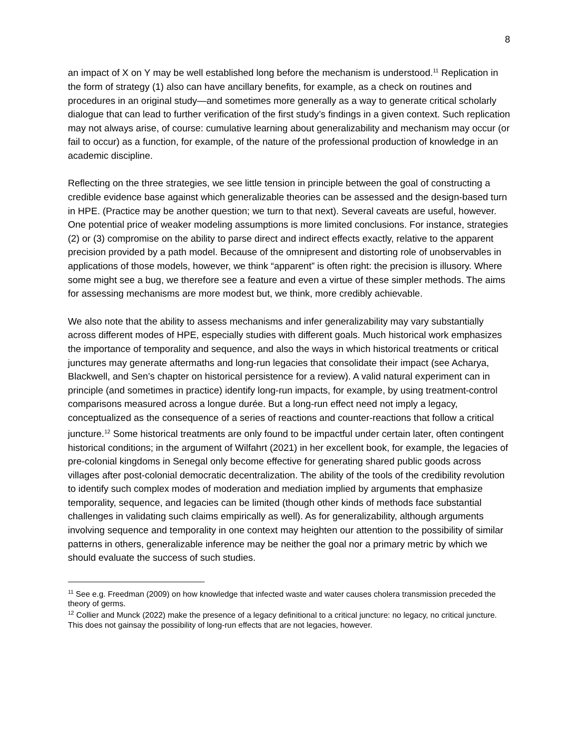8
an impact of X on Y may be well established long before the mechanism is understood.<sup>11</sup> Replication in the form of strategy (1) also can have ancillary benefits, for example, as a check on routines and procedures in an original study—and sometimes more generally as a way to generate critical scholarly dialogue that can lead to further verification of the first study’s findings in a given context. Such replication may not always arise, of course: cumulative learning about generalizability and mechanism may occur (or fail to occur) as a function, for example, of the nature of the professional production of knowledge in an academic discipline.
Reflecting on the three strategies, we see little tension in principle between the goal of constructing a credible evidence base against which generalizable theories can be assessed and the design-based turn in HPE. (Practice may be another question; we turn to that next). Several caveats are useful, however. One potential price of weaker modeling assumptions is more limited conclusions. For instance, strategies (2) or (3) compromise on the ability to parse direct and indirect effects exactly, relative to the apparent precision provided by a path model. Because of the omnipresent and distorting role of unobservables in applications of those models, however, we think “apparent” is often right: the precision is illusory. Where some might see a bug, we therefore see a feature and even a virtue of these simpler methods. The aims for assessing mechanisms are more modest but, we think, more credibly achievable.
We also note that the ability to assess mechanisms and infer generalizability may vary substantially across different modes of HPE, especially studies with different goals. Much historical work emphasizes the importance of temporality and sequence, and also the ways in which historical treatments or critical junctures may generate aftermaths and long-run legacies that consolidate their impact (see Acharya, Blackwell, and Sen’s chapter on historical persistence for a review). A valid natural experiment can in principle (and sometimes in practice) identify long-run impacts, for example, by using treatment-control comparisons measured across a longue durée. But a long-run effect need not imply a legacy, conceptualized as the consequence of a series of reactions and counter-reactions that follow a critical juncture.<sup>12</sup> Some historical treatments are only found to be impactful under certain later, often contingent historical conditions; in the argument of Wilfahrt (2021) in her excellent book, for example, the legacies of pre-colonial kingdoms in Senegal only become effective for generating shared public goods across villages after post-colonial democratic decentralization. The ability of the tools of the credibility revolution to identify such complex modes of moderation and mediation implied by arguments that emphasize temporality, sequence, and legacies can be limited (though other kinds of methods face substantial challenges in validating such claims empirically as well). As for generalizability, although arguments involving sequence and temporality in one context may heighten our attention to the possibility of similar patterns in others, generalizable inference may be neither the goal nor a primary metric by which we should evaluate the success of such studies.
<sup>11</sup> See e.g. Freedman (2009) on how knowledge that infected waste and water causes cholera transmission preceded the theory of germs.
<sup>12</sup> Collier and Munck (2022) make the presence of a legacy definitional to a critical juncture: no legacy, no critical juncture. This does not gainsay the possibility of long-run effects that are not legacies, however.